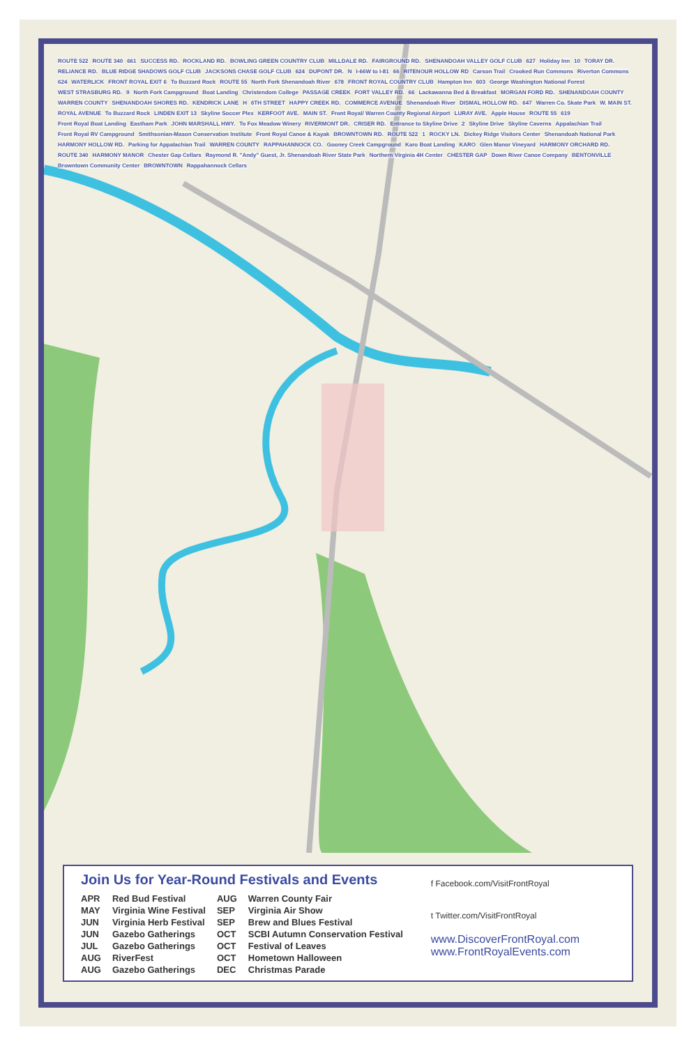ROUTE 522 ROUTE 340 661 SUCCESS RD. ROCKLAND RD. BOWLING GREEN COUNTRY CLUB MILLDALE RD. FAIRGROUND RD. SHENANDOAH VALLEY GOLF CLUB 627 Holiday Inn 10 TORAY DR. RELIANCE RD. BLUE RIDGE SHADOWS GOLF CLUB JACKSONS CHASE GOLF CLUB 624 DUPONT DR. N I-66W to I-81 66 RITENOUR HOLLOW RD Carson Trail Crooked Run Commons Riverton Commons 624 WATERLICK FRONT ROYAL EXIT 6 To Buzzard Rock ROUTE 55 North Fork Shenandoah River 678 FRONT ROYAL COUNTRY CLUB Hampton Inn 603 George Washington National Forest WEST STRASBURG RD. 9 North Fork Campground Boat Landing Christendom College PASSAGE CREEK FORT VALLEY RD. 66 Lackawanna Bed & Breakfast MORGAN FORD RD. SHENANDOAH COUNTY WARREN COUNTY SHENANDOAH SHORES RD. KENDRICK LANE H 6TH STREET HAPPY CREEK RD. COMMERCE AVENUE Shenandoah River DISMAL HOLLOW RD. 647 Warren Co. Skate Park W. MAIN ST. ROYAL AVENUE To Buzzard Rock LINDEN EXIT 13 Skyline Soccer Plex KERFOOT AVE. MAIN ST. Front Royal/ Warren County Regional Airport LURAY AVE. Apple House ROUTE 55 619 Front Royal Boat Landing Eastham Park JOHN MARSHALL HWY. To Fox Meadow Winery RIVERMONT DR. CRISER RD. Entrance to Skyline Drive 2 Skyline Drive Skyline Caverns Appalachian Trail Front Royal RV Campground Smithsonian-Mason Conservation Institute Front Royal Canoe & Kayak BROWNTOWN RD. ROUTE 522 1 ROCKY LN. Dickey Ridge Visitors Center Shenandoah National Park HARMONY HOLLOW RD. Parking for Appalachian Trail WARREN COUNTY RAPPAHANNOCK CO. Gooney Creek Campground Karo Boat Landing KARO Glen Manor Vineyard HARMONY ORCHARD RD. ROUTE 340 HARMONY MANOR Chester Gap Cellars Raymond R. "Andy" Guest, Jr. Shenandoah River State Park Northern Virginia 4H Center CHESTER GAP Down River Canoe Company BENTONVILLE Browntown Community Center BROWNTOWN Rappahannock Cellars
Join Us for Year-Round Festivals and Events
| APR | Red Bud Festival | AUG | Warren County Fair |
| MAY | Virginia Wine Festival | SEP | Virginia Air Show |
| JUN | Virginia Herb Festival | SEP | Brew and Blues Festival |
| JUN | Gazebo Gatherings | OCT | SCBI Autumn Conservation Festival |
| JUL | Gazebo Gatherings | OCT | Festival of Leaves |
| AUG | RiverFest | OCT | Hometown Halloween |
| AUG | Gazebo Gatherings | DEC | Christmas Parade |
f Facebook.com/VisitFrontRoyal
t Twitter.com/VisitFrontRoyal
www.DiscoverFrontRoyal.com
www.FrontRoyalEvents.com